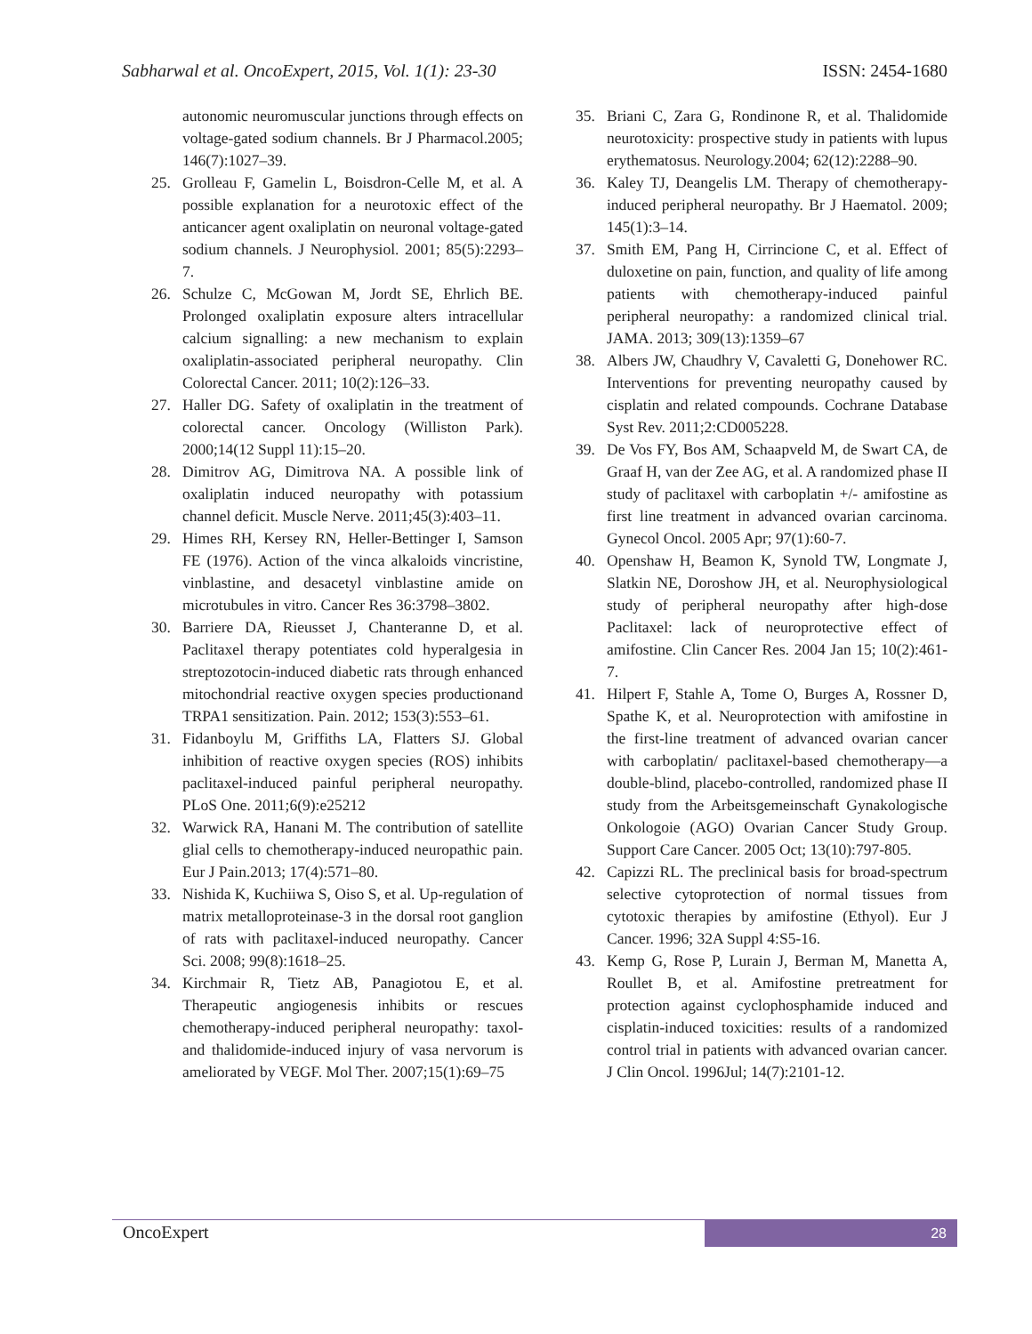Sabharwal et al. OncoExpert, 2015, Vol. 1(1): 23-30 ISSN: 2454-1680
autonomic neuromuscular junctions through effects on voltage-gated sodium channels. Br J Pharmacol.2005; 146(7):1027–39.
25. Grolleau F, Gamelin L, Boisdron-Celle M, et al. A possible explanation for a neurotoxic effect of the anticancer agent oxaliplatin on neuronal voltage-gated sodium channels. J Neurophysiol. 2001; 85(5):2293–7.
26. Schulze C, McGowan M, Jordt SE, Ehrlich BE. Prolonged oxaliplatin exposure alters intracellular calcium signalling: a new mechanism to explain oxaliplatin-associated peripheral neuropathy. Clin Colorectal Cancer. 2011; 10(2):126–33.
27. Haller DG. Safety of oxaliplatin in the treatment of colorectal cancer. Oncology (Williston Park). 2000;14(12 Suppl 11):15–20.
28. Dimitrov AG, Dimitrova NA. A possible link of oxaliplatin induced neuropathy with potassium channel deficit. Muscle Nerve. 2011;45(3):403–11.
29. Himes RH, Kersey RN, Heller-Bettinger I, Samson FE (1976). Action of the vinca alkaloids vincristine, vinblastine, and desacetyl vinblastine amide on microtubules in vitro. Cancer Res 36:3798–3802.
30. Barriere DA, Rieusset J, Chanteranne D, et al. Paclitaxel therapy potentiates cold hyperalgesia in streptozotocin-induced diabetic rats through enhanced mitochondrial reactive oxygen species productionand TRPA1 sensitization. Pain. 2012; 153(3):553–61.
31. Fidanboylu M, Griffiths LA, Flatters SJ. Global inhibition of reactive oxygen species (ROS) inhibits paclitaxel-induced painful peripheral neuropathy. PLoS One. 2011;6(9):e25212
32. Warwick RA, Hanani M. The contribution of satellite glial cells to chemotherapy-induced neuropathic pain. Eur J Pain.2013; 17(4):571–80.
33. Nishida K, Kuchiiwa S, Oiso S, et al. Up-regulation of matrix metalloproteinase-3 in the dorsal root ganglion of rats with paclitaxel-induced neuropathy. Cancer Sci. 2008; 99(8):1618–25.
34. Kirchmair R, Tietz AB, Panagiotou E, et al. Therapeutic angiogenesis inhibits or rescues chemotherapy-induced peripheral neuropathy: taxol- and thalidomide-induced injury of vasa nervorum is ameliorated by VEGF. Mol Ther. 2007;15(1):69–75
35. Briani C, Zara G, Rondinone R, et al. Thalidomide neurotoxicity: prospective study in patients with lupus erythematosus. Neurology.2004; 62(12):2288–90.
36. Kaley TJ, Deangelis LM. Therapy of chemotherapy-induced peripheral neuropathy. Br J Haematol. 2009; 145(1):3–14.
37. Smith EM, Pang H, Cirrincione C, et al. Effect of duloxetine on pain, function, and quality of life among patients with chemotherapy-induced painful peripheral neuropathy: a randomized clinical trial. JAMA. 2013; 309(13):1359–67
38. Albers JW, Chaudhry V, Cavaletti G, Donehower RC. Interventions for preventing neuropathy caused by cisplatin and related compounds. Cochrane Database Syst Rev. 2011;2:CD005228.
39. De Vos FY, Bos AM, Schaapveld M, de Swart CA, de Graaf H, van der Zee AG, et al. A randomized phase II study of paclitaxel with carboplatin +/- amifostine as first line treatment in advanced ovarian carcinoma. Gynecol Oncol. 2005 Apr; 97(1):60-7.
40. Openshaw H, Beamon K, Synold TW, Longmate J, Slatkin NE, Doroshow JH, et al. Neurophysiological study of peripheral neuropathy after high-dose Paclitaxel: lack of neuroprotective effect of amifostine. Clin Cancer Res. 2004 Jan 15; 10(2):461-7.
41. Hilpert F, Stahle A, Tome O, Burges A, Rossner D, Spathe K, et al. Neuroprotection with amifostine in the first-line treatment of advanced ovarian cancer with carboplatin/ paclitaxel-based chemotherapy—a double-blind, placebo-controlled, randomized phase II study from the Arbeitsgemeinschaft Gynakologische Onkologoie (AGO) Ovarian Cancer Study Group. Support Care Cancer. 2005 Oct; 13(10):797-805.
42. Capizzi RL. The preclinical basis for broad-spectrum selective cytoprotection of normal tissues from cytotoxic therapies by amifostine (Ethyol). Eur J Cancer. 1996; 32A Suppl 4:S5-16.
43. Kemp G, Rose P, Lurain J, Berman M, Manetta A, Roullet B, et al. Amifostine pretreatment for protection against cyclophosphamide induced and cisplatin-induced toxicities: results of a randomized control trial in patients with advanced ovarian cancer. J Clin Oncol. 1996Jul; 14(7):2101-12.
OncoExpert 28